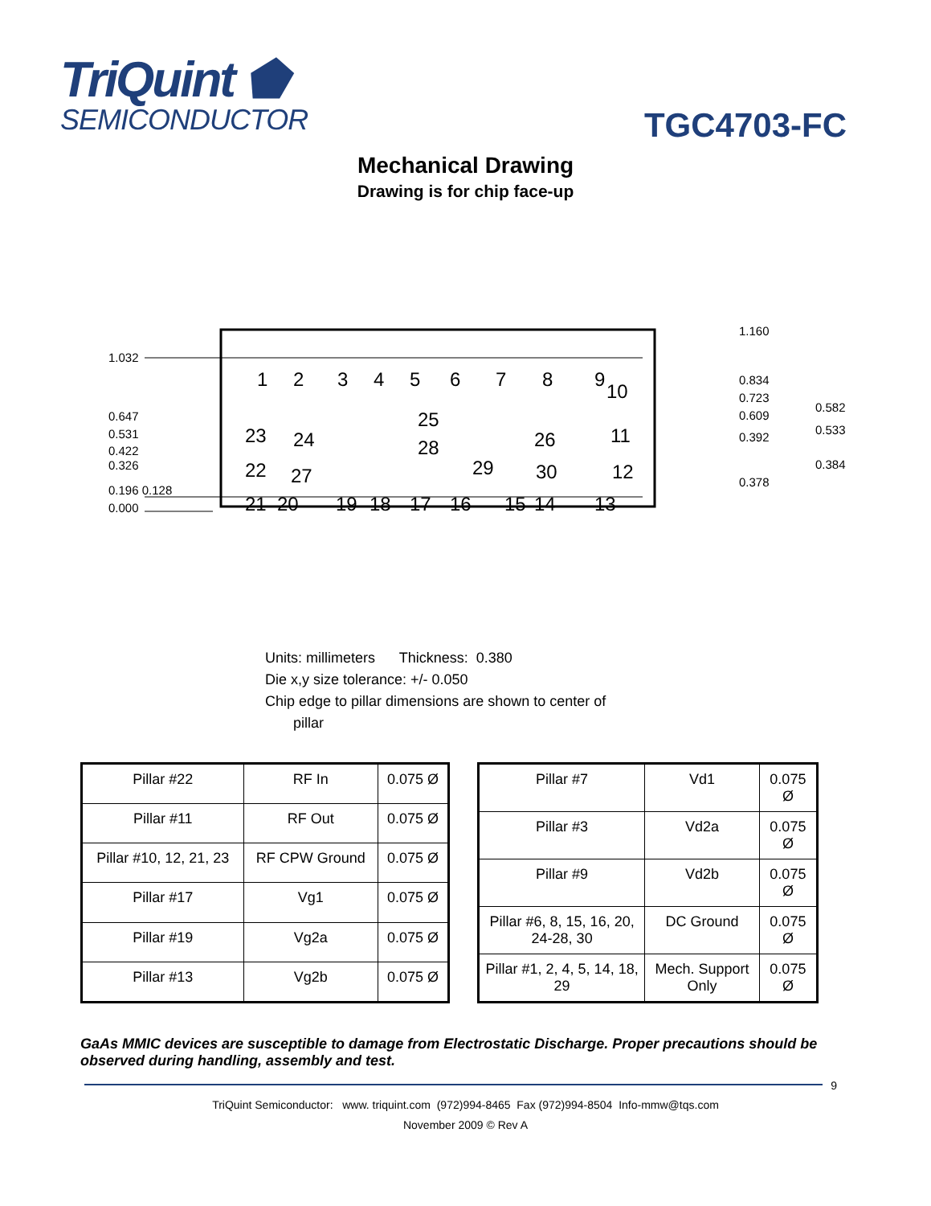TriQuint ⬟
SEMICONDUCTOR
TGC4703-FC
Mechanical Drawing
Drawing is for chip face-up
1.032
0.647
0.531
0.422
0.326
0.196 0.128
0.000
1.160
0.834
0.723
0.609
0.392
0.378
0.582
0.533
0.384
1
2
3
4
5
6
7
8
9
10
25
23
24
26
11
28
22
27
29
30
12
21
20
19
18
17
16
15
14
13
Units: millimeters Thickness: 0.380
Die x,y size tolerance: +/- 0.050
Chip edge to pillar dimensions are shown to center of
pillar
| Pillar #22 | RF In | 0.075 Ø |
| Pillar #11 | RF Out | 0.075 Ø |
| Pillar #10, 12, 21, 23 | RF CPW Ground | 0.075 Ø |
| Pillar #17 | Vg1 | 0.075 Ø |
| Pillar #19 | Vg2a | 0.075 Ø |
| Pillar #13 | Vg2b | 0.075 Ø |
| Pillar #7 | Vd1 | 0.075 Ø |
| Pillar #3 | Vd2a | 0.075 Ø |
| Pillar #9 | Vd2b | 0.075 Ø |
| Pillar #6, 8, 15, 16, 20, 24-28, 30 | DC Ground | 0.075 Ø |
| Pillar #1, 2, 4, 5, 14, 18, 29 | Mech. Support Only | 0.075 Ø |
GaAs MMIC devices are susceptible to damage from Electrostatic Discharge. Proper precautions should be observed during handling, assembly and test.
9
TriQuint Semiconductor: www. triquint.com (972)994-8465 Fax (972)994-8504 Info-mmw@tqs.com
November 2009 © Rev A